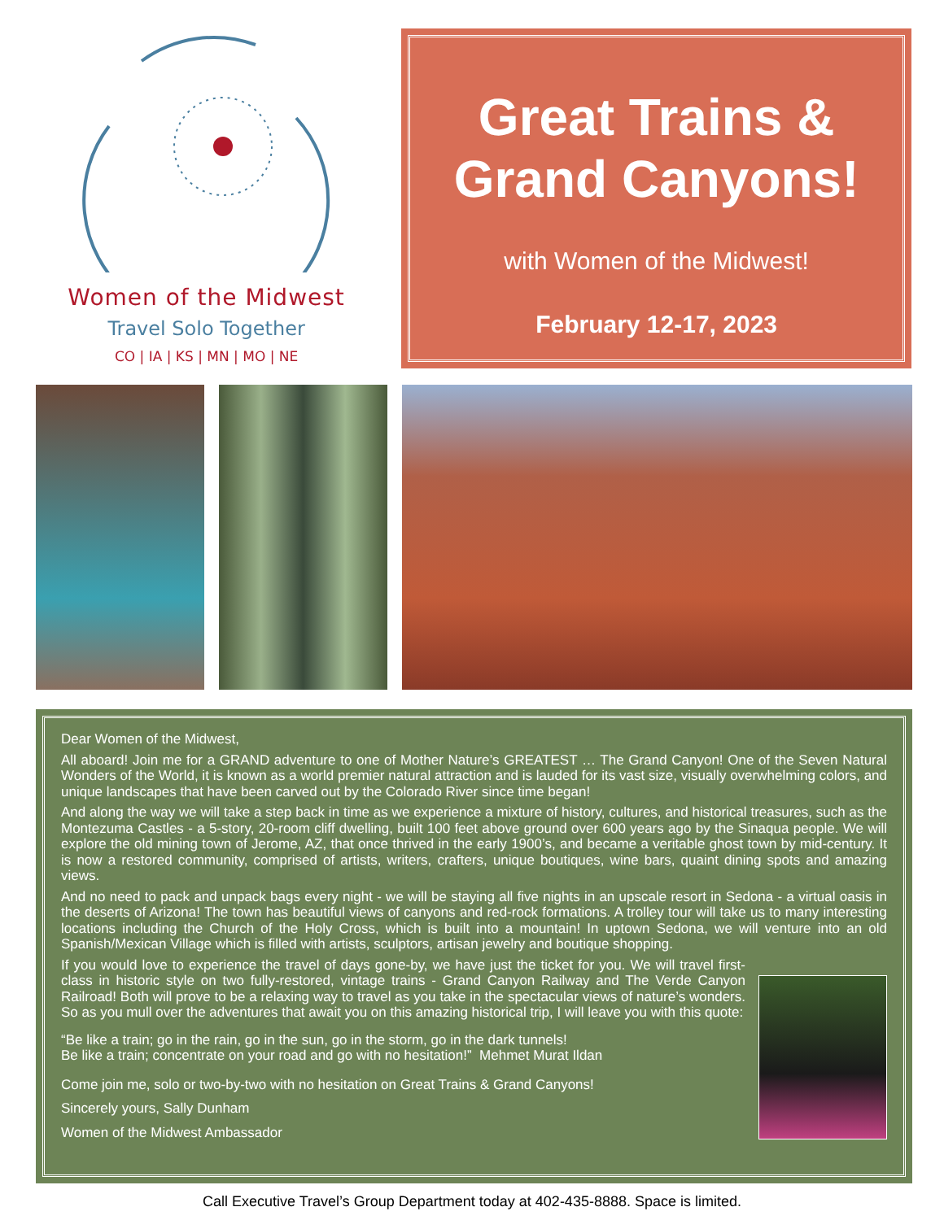Women of the Midwest
Travel Solo Together
CO | IA | KS | MN | MO | NE
Great Trains &
Grand Canyons!
with Women of the Midwest!
February 12-17, 2023
Dear Women of the Midwest,
All aboard! Join me for a GRAND adventure to one of Mother Nature’s GREATEST … The Grand Canyon! One of the Seven Natural Wonders of the World, it is known as a world premier natural attraction and is lauded for its vast size, visually overwhelming colors, and unique landscapes that have been carved out by the Colorado River since time began!
And along the way we will take a step back in time as we experience a mixture of history, cultures, and historical treasures, such as the Montezuma Castles - a 5-story, 20-room cliff dwelling, built 100 feet above ground over 600 years ago by the Sinaqua people. We will explore the old mining town of Jerome, AZ, that once thrived in the early 1900’s, and became a veritable ghost town by mid-century. It is now a restored community, comprised of artists, writers, crafters, unique boutiques, wine bars, quaint dining spots and amazing views.
And no need to pack and unpack bags every night - we will be staying all five nights in an upscale resort in Sedona - a virtual oasis in the deserts of Arizona! The town has beautiful views of canyons and red-rock formations. A trolley tour will take us to many interesting locations including the Church of the Holy Cross, which is built into a mountain! In uptown Sedona, we will venture into an old Spanish/Mexican Village which is filled with artists, sculptors, artisan jewelry and boutique shopping.
If you would love to experience the travel of days gone-by, we have just the ticket for you. We will travel first-class in historic style on two fully-restored, vintage trains - Grand Canyon Railway and The Verde Canyon Railroad! Both will prove to be a relaxing way to travel as you take in the spectacular views of nature’s wonders. So as you mull over the adventures that await you on this amazing historical trip, I will leave you with this quote:
“Be like a train; go in the rain, go in the sun, go in the storm, go in the dark tunnels!
Be like a train; concentrate on your road and go with no hesitation!” Mehmet Murat Ildan
Come join me, solo or two-by-two with no hesitation on Great Trains & Grand Canyons!
Sincerely yours, Sally Dunham
Women of the Midwest Ambassador
Call Executive Travel’s Group Department today at 402-435-8888. Space is limited.